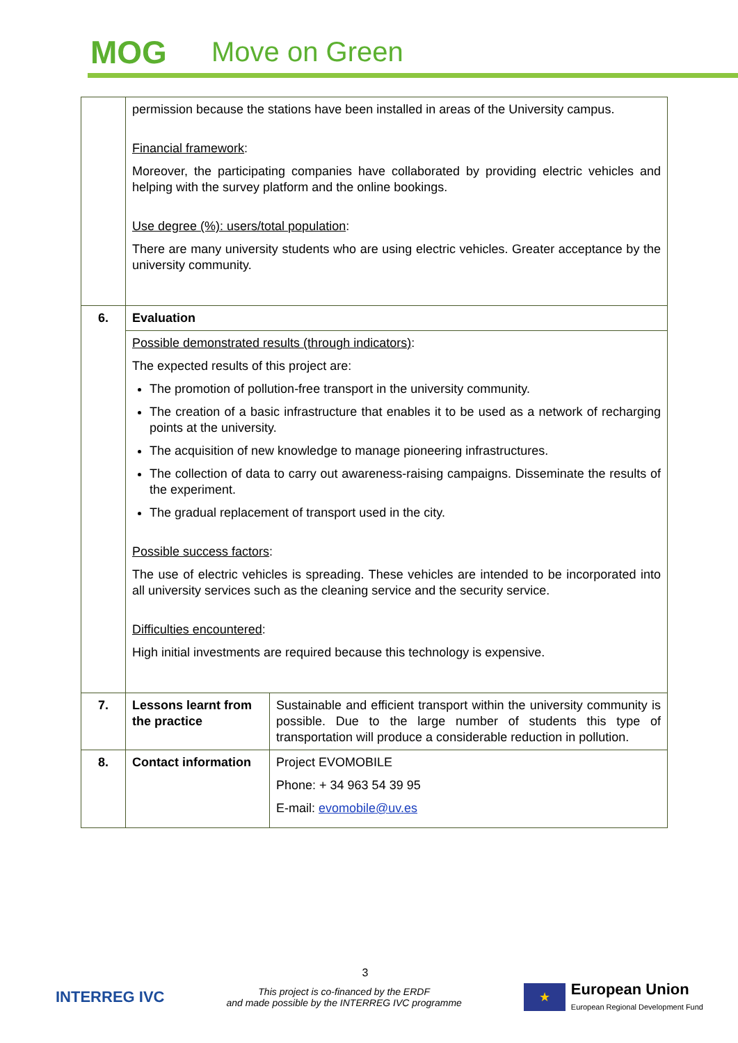MOG Move on Green
| | permission because the stations have been installed in areas of the University campus. Financial framework : Moreover, the participating companies have collaborated by providing electric vehicles and helping with the survey platform and the online bookings. Use degree (%): users/total population : There are many university students who are using electric vehicles. Greater acceptance by the university community. | |
| 6. | Evaluation | |
| | Possible demonstrated results (through indicators) : The expected results of this project are: The promotion of pollution-free transport in the university community. The creation of a basic infrastructure that enables it to be used as a network of recharging points at the university. The acquisition of new knowledge to manage pioneering infrastructures. The collection of data to carry out awareness-raising campaigns. Disseminate the results of the experiment. The gradual replacement of transport used in the city. Possible success factors : The use of electric vehicles is spreading. These vehicles are intended to be incorporated into all university services such as the cleaning service and the security service. Difficulties encountered : High initial investments are required because this technology is expensive. | |
| 7. | Lessons learnt from the practice | Sustainable and efficient transport within the university community is possible. Due to the large number of students this type of transportation will produce a considerable reduction in pollution. |
| 8. | Contact information | Project EVOMOBILE Phone: + 34 963 54 39 95 E-mail: evomobile@uv.es |
3
INTERREG IVC
This project is co-financed by the ERDF
and made possible by the INTERREG IVC programme
★
European Union
European Regional Development Fund